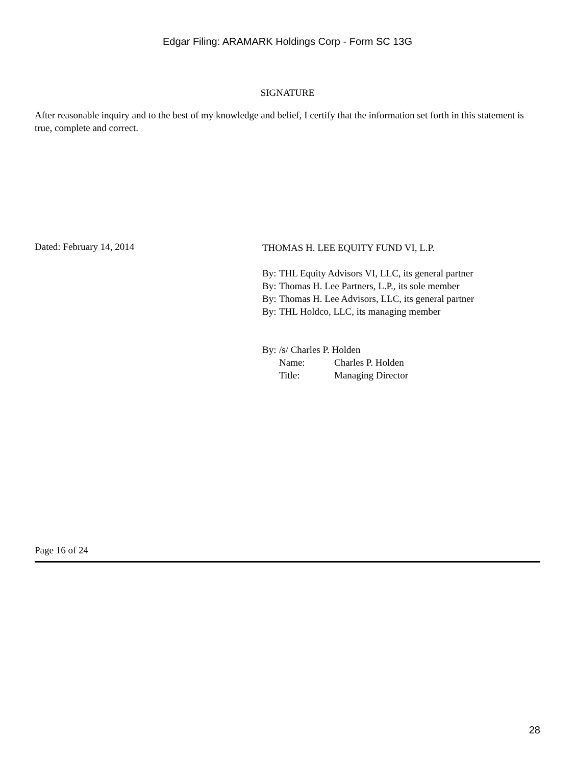Edgar Filing: ARAMARK Holdings Corp - Form SC 13G
SIGNATURE
After reasonable inquiry and to the best of my knowledge and belief, I certify that the information set forth in this statement is true, complete and correct.
Dated: February 14, 2014
THOMAS H. LEE EQUITY FUND VI, L.P.
| By: | THL Equity Advisors VI, LLC, its general partner |
| By: | Thomas H. Lee Partners, L.P., its sole member |
| By: | Thomas H. Lee Advisors, LLC, its general partner |
| By: | THL Holdco, LLC, its managing member |
| By: | /s/ Charles P. Holden | |
| | Name: | Charles P. Holden |
| | Title: | Managing Director |
Page 16 of 24
28